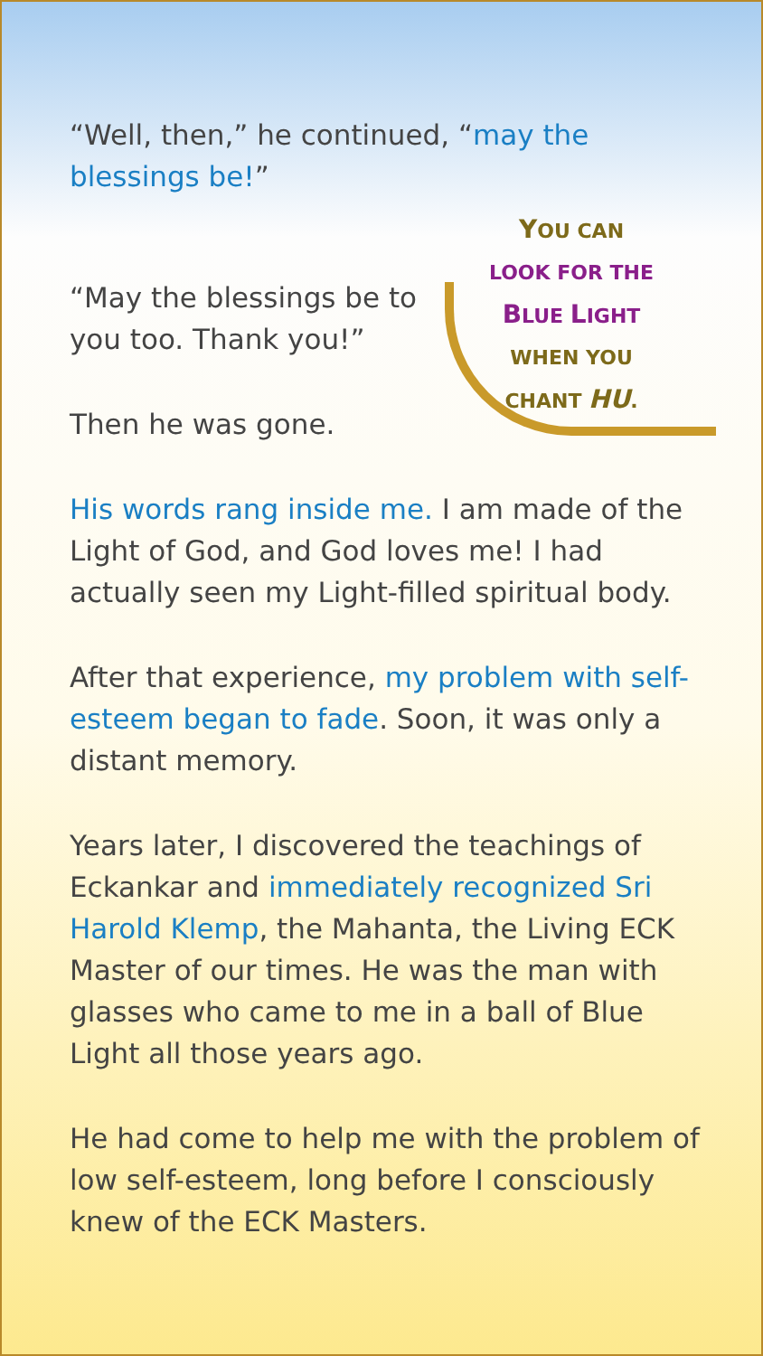“Well, then,” he continued, “may the blessings be!”
“May the blessings be to you too. Thank you!”
Then he was gone.
YOU CAN
LOOK FOR THE
BLUE LIGHT
WHEN YOU
CHANT HU.
His words rang inside me. I am made of the Light of God, and God loves me! I had actually seen my Light-filled spiritual body.
After that experience, my problem with self-esteem began to fade. Soon, it was only a distant memory.
Years later, I discovered the teachings of Eckankar and immediately recognized Sri Harold Klemp, the Mahanta, the Living ECK Master of our times. He was the man with glasses who came to me in a ball of Blue Light all those years ago.
He had come to help me with the problem of low self-esteem, long before I conscious­ly knew of the ECK Masters.